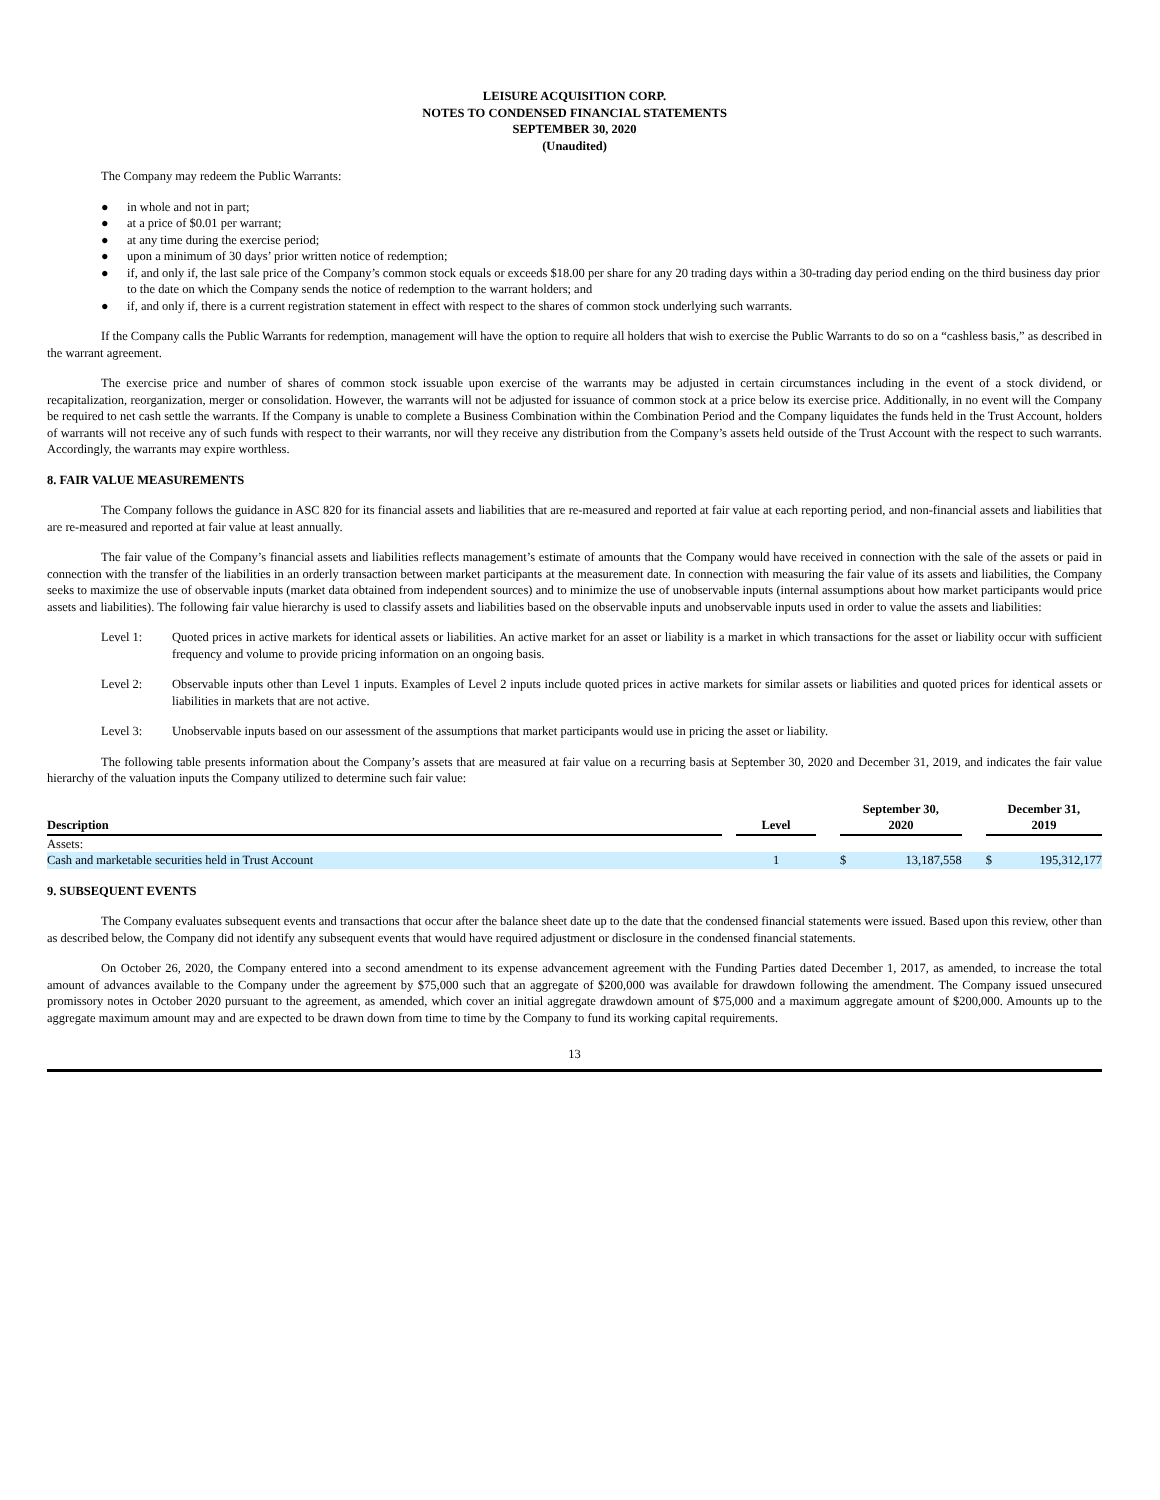LEISURE ACQUISITION CORP.
NOTES TO CONDENSED FINANCIAL STATEMENTS
SEPTEMBER 30, 2020
(Unaudited)
The Company may redeem the Public Warrants:
● in whole and not in part;
● at a price of $0.01 per warrant;
● at any time during the exercise period;
● upon a minimum of 30 days’ prior written notice of redemption;
● if, and only if, the last sale price of the Company’s common stock equals or exceeds $18.00 per share for any 20 trading days within a 30-trading day period ending on the third business day prior to the date on which the Company sends the notice of redemption to the warrant holders; and
● if, and only if, there is a current registration statement in effect with respect to the shares of common stock underlying such warrants.
If the Company calls the Public Warrants for redemption, management will have the option to require all holders that wish to exercise the Public Warrants to do so on a “cashless basis,” as described in the warrant agreement.
The exercise price and number of shares of common stock issuable upon exercise of the warrants may be adjusted in certain circumstances including in the event of a stock dividend, or recapitalization, reorganization, merger or consolidation. However, the warrants will not be adjusted for issuance of common stock at a price below its exercise price. Additionally, in no event will the Company be required to net cash settle the warrants. If the Company is unable to complete a Business Combination within the Combination Period and the Company liquidates the funds held in the Trust Account, holders of warrants will not receive any of such funds with respect to their warrants, nor will they receive any distribution from the Company’s assets held outside of the Trust Account with the respect to such warrants. Accordingly, the warrants may expire worthless.
8. FAIR VALUE MEASUREMENTS
The Company follows the guidance in ASC 820 for its financial assets and liabilities that are re-measured and reported at fair value at each reporting period, and non-financial assets and liabilities that are re-measured and reported at fair value at least annually.
The fair value of the Company’s financial assets and liabilities reflects management’s estimate of amounts that the Company would have received in connection with the sale of the assets or paid in connection with the transfer of the liabilities in an orderly transaction between market participants at the measurement date. In connection with measuring the fair value of its assets and liabilities, the Company seeks to maximize the use of observable inputs (market data obtained from independent sources) and to minimize the use of unobservable inputs (internal assumptions about how market participants would price assets and liabilities). The following fair value hierarchy is used to classify assets and liabilities based on the observable inputs and unobservable inputs used in order to value the assets and liabilities:
Level 1: Quoted prices in active markets for identical assets or liabilities. An active market for an asset or liability is a market in which transactions for the asset or liability occur with sufficient frequency and volume to provide pricing information on an ongoing basis.
Level 2: Observable inputs other than Level 1 inputs. Examples of Level 2 inputs include quoted prices in active markets for similar assets or liabilities and quoted prices for identical assets or liabilities in markets that are not active.
Level 3: Unobservable inputs based on our assessment of the assumptions that market participants would use in pricing the asset or liability.
The following table presents information about the Company’s assets that are measured at fair value on a recurring basis at September 30, 2020 and December 31, 2019, and indicates the fair value hierarchy of the valuation inputs the Company utilized to determine such fair value:
| Description | | Level | | September 30, 2020 | | | December 31, 2019 | |
| Assets: | | | | | | | | |
| Cash and marketable securities held in Trust Account | | 1 | | $ | 13,187,558 | | $ | 195,312,177 |
9. SUBSEQUENT EVENTS
The Company evaluates subsequent events and transactions that occur after the balance sheet date up to the date that the condensed financial statements were issued. Based upon this review, other than as described below, the Company did not identify any subsequent events that would have required adjustment or disclosure in the condensed financial statements.
On October 26, 2020, the Company entered into a second amendment to its expense advancement agreement with the Funding Parties dated December 1, 2017, as amended, to increase the total amount of advances available to the Company under the agreement by $75,000 such that an aggregate of $200,000 was available for drawdown following the amendment. The Company issued unsecured promissory notes in October 2020 pursuant to the agreement, as amended, which cover an initial aggregate drawdown amount of $75,000 and a maximum aggregate amount of $200,000. Amounts up to the aggregate maximum amount may and are expected to be drawn down from time to time by the Company to fund its working capital requirements.
13